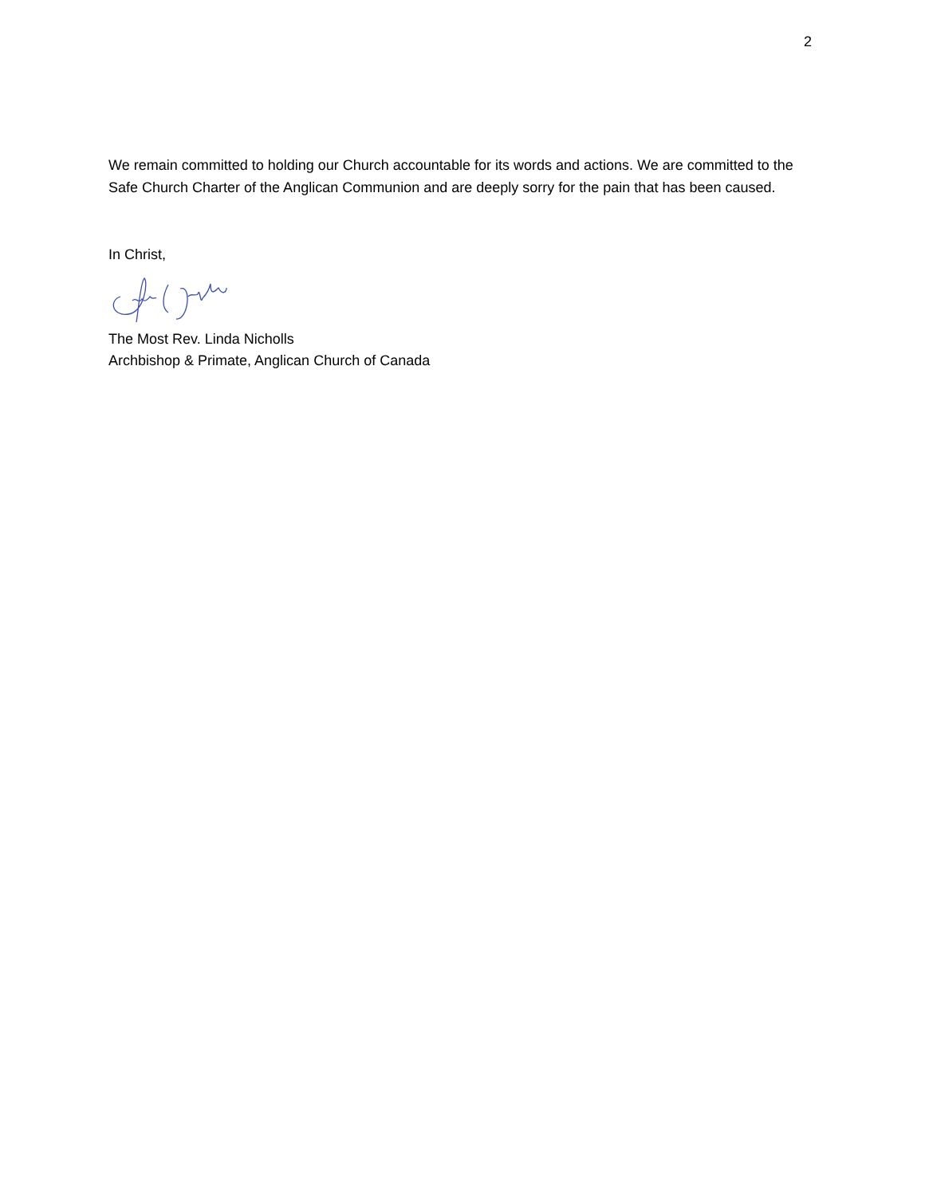2
We remain committed to holding our Church accountable for its words and actions. We are committed to the Safe Church Charter of the Anglican Communion and are deeply sorry for the pain that has been caused.
In Christ,
The Most Rev. Linda Nicholls
Archbishop & Primate, Anglican Church of Canada